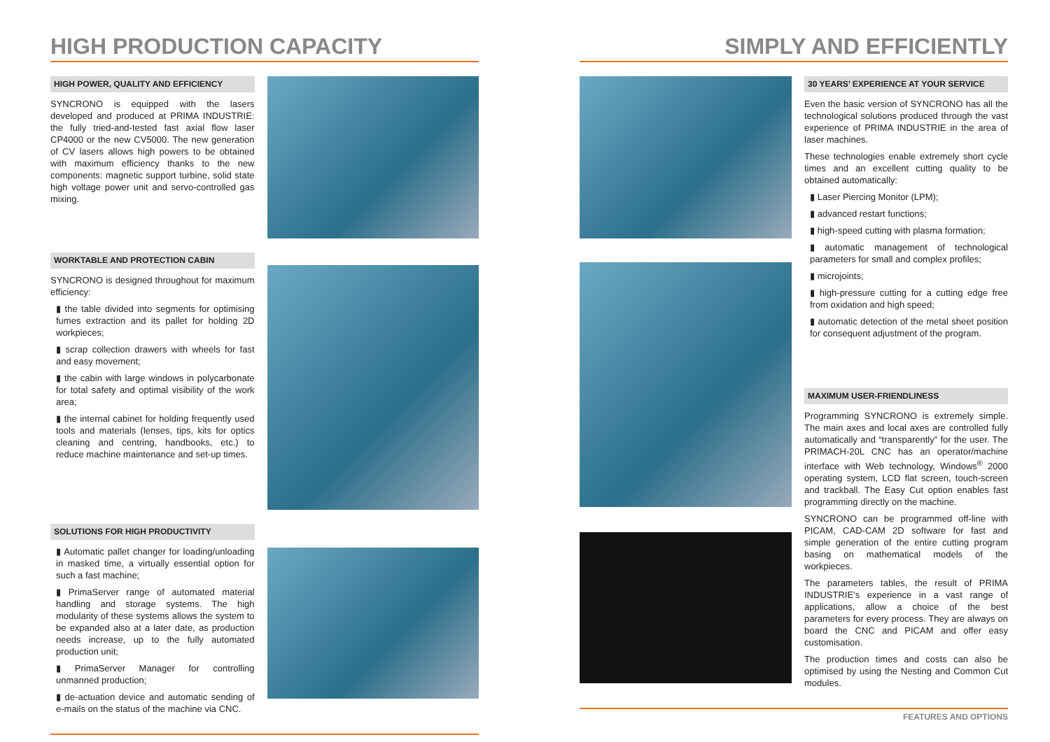HIGH PRODUCTION CAPACITY
HIGH POWER, QUALITY AND EFFICIENCY
SYNCRONO is equipped with the lasers developed and produced at PRIMA INDUSTRIE: the fully tried-and-tested fast axial flow laser CP4000 or the new CV5000. The new generation of CV lasers allows high powers to be obtained with maximum efficiency thanks to the new components: magnetic support turbine, solid state high voltage power unit and servo-controlled gas mixing.
WORKTABLE AND PROTECTION CABIN
SYNCRONO is designed throughout for maximum efficiency:
▮ the table divided into segments for optimising fumes extraction and its pallet for holding 2D workpieces;
▮ scrap collection drawers with wheels for fast and easy movement;
▮ the cabin with large windows in polycarbonate for total safety and optimal visibility of the work area;
▮ the internal cabinet for holding frequently used tools and materials (lenses, tips, kits for optics cleaning and centring, handbooks, etc.) to reduce machine maintenance and set-up times.
SOLUTIONS FOR HIGH PRODUCTIVITY
▮ Automatic pallet changer for loading/unloading in masked time, a virtually essential option for such a fast machine;
▮ PrimaServer range of automated material handling and storage systems. The high modularity of these systems allows the system to be expanded also at a later date, as production needs increase, up to the fully automated production unit;
▮ PrimaServer Manager for controlling unmanned production;
▮ de-actuation device and automatic sending of e-mails on the status of the machine via CNC.
SIMPLY AND EFFICIENTLY
30 YEARS’ EXPERIENCE AT YOUR SERVICE
Even the basic version of SYNCRONO has all the technological solutions produced through the vast experience of PRIMA INDUSTRIE in the area of laser machines.
These technologies enable extremely short cycle times and an excellent cutting quality to be obtained automatically:
▮ Laser Piercing Monitor (LPM);
▮ advanced restart functions;
▮ high-speed cutting with plasma formation;
▮ automatic management of technological parameters for small and complex profiles;
▮ microjoints;
▮ high-pressure cutting for a cutting edge free from oxidation and high speed;
▮ automatic detection of the metal sheet position for consequent adjustment of the program.
MAXIMUM USER-FRIENDLINESS
Programming SYNCRONO is extremely simple. The main axes and local axes are controlled fully automatically and “transparently” for the user. The PRIMACH-20L CNC has an operator/machine interface with Web technology, Windows<sup>®</sup> 2000 operating system, LCD flat screen, touch-screen and trackball. The Easy Cut option enables fast programming directly on the machine.
SYNCRONO can be programmed off-line with PICAM, CAD-CAM 2D software for fast and simple generation of the entire cutting program basing on mathematical models of the workpieces.
The parameters tables, the result of PRIMA INDUSTRIE’s experience in a vast range of applications, allow a choice of the best parameters for every process. They are always on board the CNC and PICAM and offer easy customisation.
The production times and costs can also be optimised by using the Nesting and Common Cut modules.
FEATURES AND OPTIONS